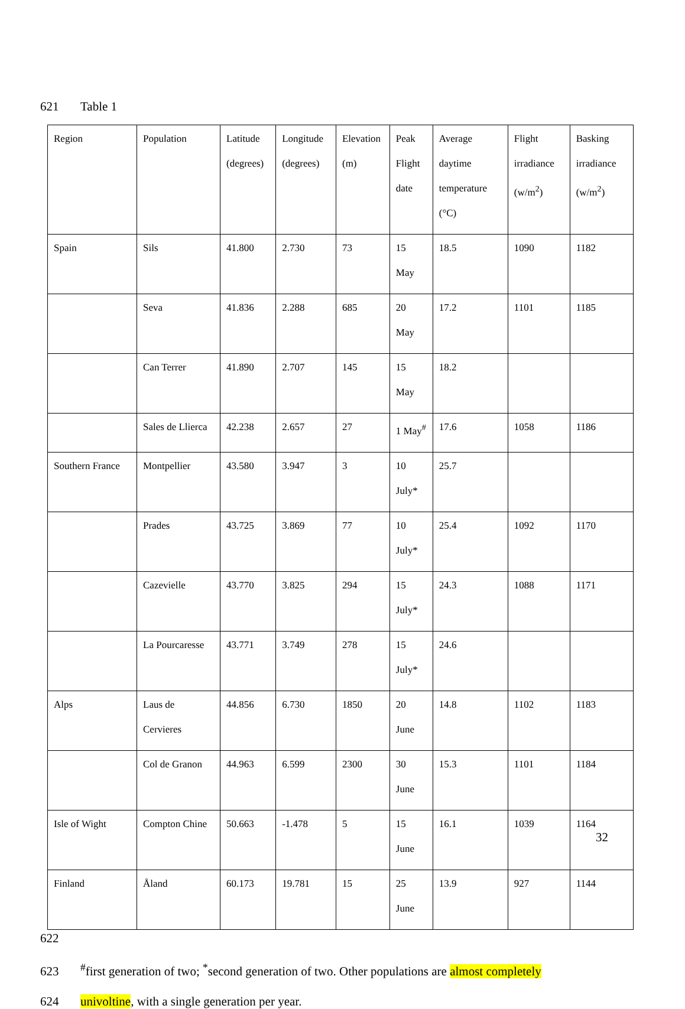621 Table 1
| Region | Population | Latitude (degrees) | Longitude (degrees) | Elevation (m) | Peak Flight date | Average daytime temperature (°C) | Flight irradiance (w/m<sup>2</sup>) | Basking irradiance (w/m<sup>2</sup>) |
| --- | --- | --- | --- | --- | --- | --- | --- | --- |
| Spain | Sils | 41.800 | 2.730 | 73 | 15 May | 18.5 | 1090 | 1182 |
| | Seva | 41.836 | 2.288 | 685 | 20 May | 17.2 | 1101 | 1185 |
| | Can Terrer | 41.890 | 2.707 | 145 | 15 May | 18.2 | | |
| | Sales de Llierca | 42.238 | 2.657 | 27 | 1 May<sup>#</sup> | 17.6 | 1058 | 1186 |
| Southern France | Montpellier | 43.580 | 3.947 | 3 | 10 July* | 25.7 | | |
| | Prades | 43.725 | 3.869 | 77 | 10 July* | 25.4 | 1092 | 1170 |
| | Cazevielle | 43.770 | 3.825 | 294 | 15 July* | 24.3 | 1088 | 1171 |
| | La Pourcaresse | 43.771 | 3.749 | 278 | 15 July* | 24.6 | | |
| Alps | Laus de Cervieres | 44.856 | 6.730 | 1850 | 20 June | 14.8 | 1102 | 1183 |
| | Col de Granon | 44.963 | 6.599 | 2300 | 30 June | 15.3 | 1101 | 1184 |
| Isle of Wight | Compton Chine | 50.663 | -1.478 | 5 | 15 June | 16.1 | 1039 | 1164 |
| Finland | Åland | 60.173 | 19.781 | 15 | 25 June | 13.9 | 927 | 1144 |
622
623<sup>#</sup>first generation of two; <sup>*</sup>second generation of two. Other populations are almost completely
624 univoltine, with a single generation per year.
32